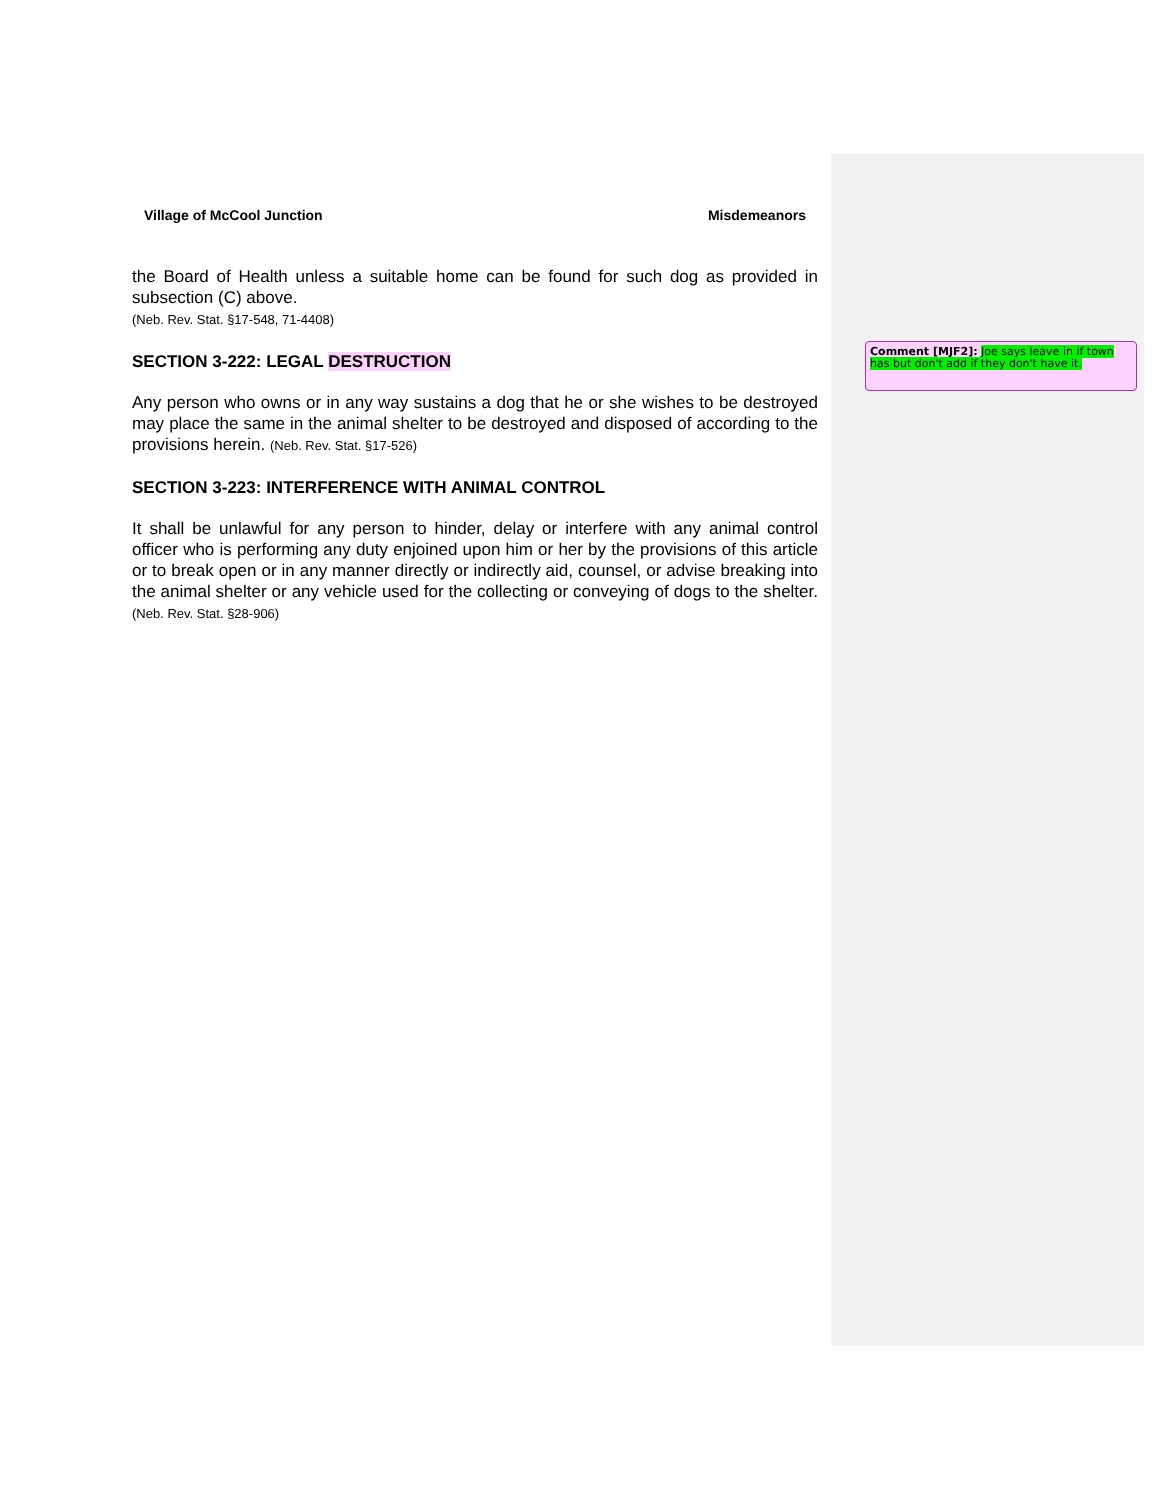Village of McCool Junction Misdemeanors
the Board of Health unless a suitable home can be found for such dog as provided in subsection (C) above.
(Neb. Rev. Stat. §17-548, 71-4408)
SECTION 3-222: LEGAL DESTRUCTION
Any person who owns or in any way sustains a dog that he or she wishes to be destroyed may place the same in the animal shelter to be destroyed and disposed of according to the provisions herein. (Neb. Rev. Stat. §17-526)
SECTION 3-223: INTERFERENCE WITH ANIMAL CONTROL
It shall be unlawful for any person to hinder, delay or interfere with any animal control officer who is performing any duty enjoined upon him or her by the provisions of this article or to break open or in any manner directly or indirectly aid, counsel, or advise breaking into the animal shelter or any vehicle used for the collecting or conveying of dogs to the shelter. (Neb. Rev. Stat. §28-906)
Comment [MJF2]: Joe says leave in if town has but don't add if they don't have it.